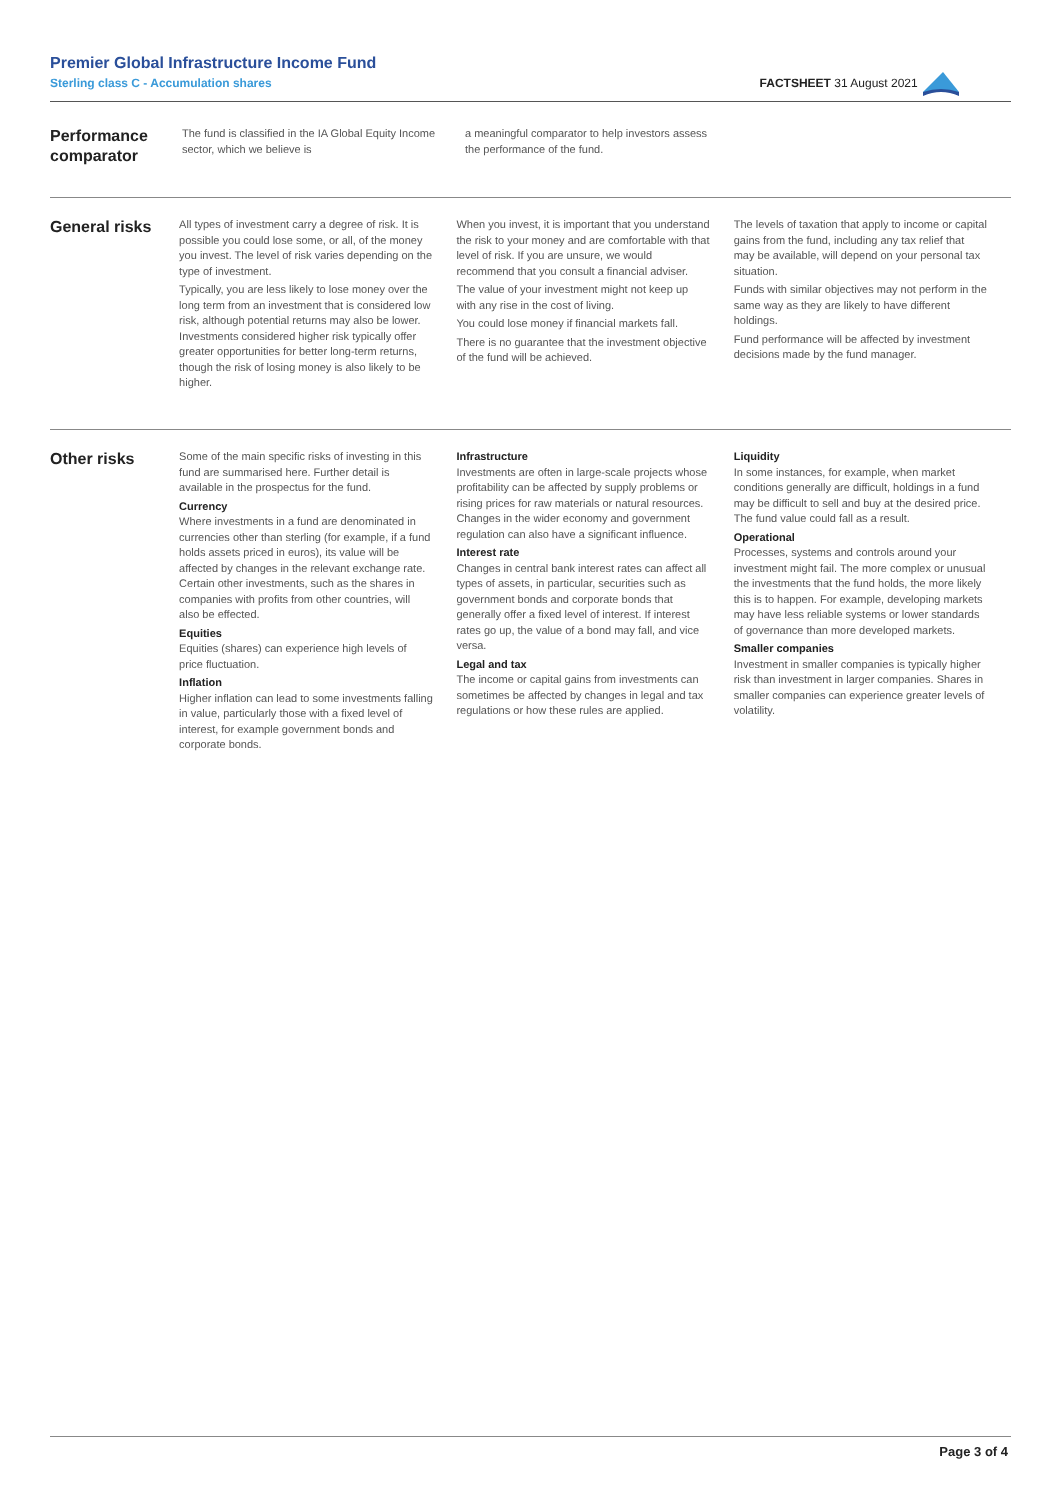Premier Global Infrastructure Income Fund
Sterling class C - Accumulation shares
FACTSHEET 31 August 2021
Performance comparator
The fund is classified in the IA Global Equity Income sector, which we believe is
a meaningful comparator to help investors assess the performance of the fund.
General risks
All types of investment carry a degree of risk. It is possible you could lose some, or all, of the money you invest. The level of risk varies depending on the type of investment.
Typically, you are less likely to lose money over the long term from an investment that is considered low risk, although potential returns may also be lower. Investments considered higher risk typically offer greater opportunities for better long-term returns, though the risk of losing money is also likely to be higher.
When you invest, it is important that you understand the risk to your money and are comfortable with that level of risk. If you are unsure, we would recommend that you consult a financial adviser.
The value of your investment might not keep up with any rise in the cost of living.
You could lose money if financial markets fall.
There is no guarantee that the investment objective of the fund will be achieved.
The levels of taxation that apply to income or capital gains from the fund, including any tax relief that may be available, will depend on your personal tax situation.
Funds with similar objectives may not perform in the same way as they are likely to have different holdings.
Fund performance will be affected by investment decisions made by the fund manager.
Other risks
Some of the main specific risks of investing in this fund are summarised here. Further detail is available in the prospectus for the fund.
Currency
Where investments in a fund are denominated in currencies other than sterling (for example, if a fund holds assets priced in euros), its value will be affected by changes in the relevant exchange rate. Certain other investments, such as the shares in companies with profits from other countries, will also be effected.
Equities
Equities (shares) can experience high levels of price fluctuation.
Inflation
Higher inflation can lead to some investments falling in value, particularly those with a fixed level of interest, for example government bonds and corporate bonds.
Infrastructure
Investments are often in large-scale projects whose profitability can be affected by supply problems or rising prices for raw materials or natural resources. Changes in the wider economy and government regulation can also have a significant influence.
Interest rate
Changes in central bank interest rates can affect all types of assets, in particular, securities such as government bonds and corporate bonds that generally offer a fixed level of interest. If interest rates go up, the value of a bond may fall, and vice versa.
Legal and tax
The income or capital gains from investments can sometimes be affected by changes in legal and tax regulations or how these rules are applied.
Liquidity
In some instances, for example, when market conditions generally are difficult, holdings in a fund may be difficult to sell and buy at the desired price. The fund value could fall as a result.
Operational
Processes, systems and controls around your investment might fail. The more complex or unusual the investments that the fund holds, the more likely this is to happen. For example, developing markets may have less reliable systems or lower standards of governance than more developed markets.
Smaller companies
Investment in smaller companies is typically higher risk than investment in larger companies. Shares in smaller companies can experience greater levels of volatility.
Page 3 of 4